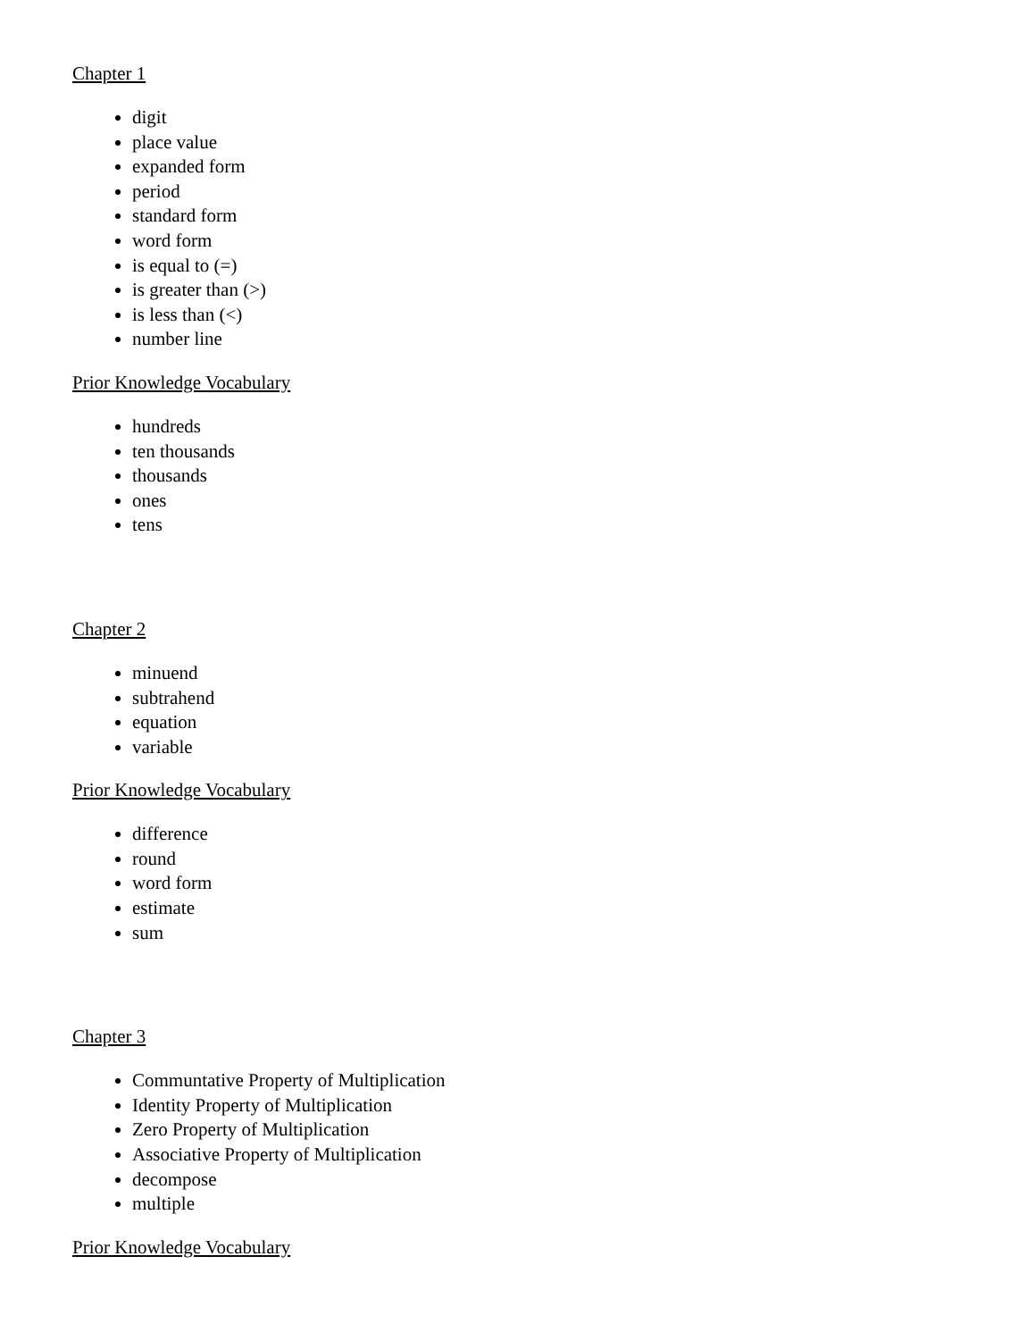Chapter 1
digit
place value
expanded form
period
standard form
word form
is equal to (=)
is greater than (>)
is less than (<)
number line
Prior Knowledge Vocabulary
hundreds
ten thousands
thousands
ones
tens
Chapter 2
minuend
subtrahend
equation
variable
Prior Knowledge Vocabulary
difference
round
word form
estimate
sum
Chapter 3
Communtative Property of Multiplication
Identity Property of Multiplication
Zero Property of Multiplication
Associative Property of Multiplication
decompose
multiple
Prior Knowledge Vocabulary